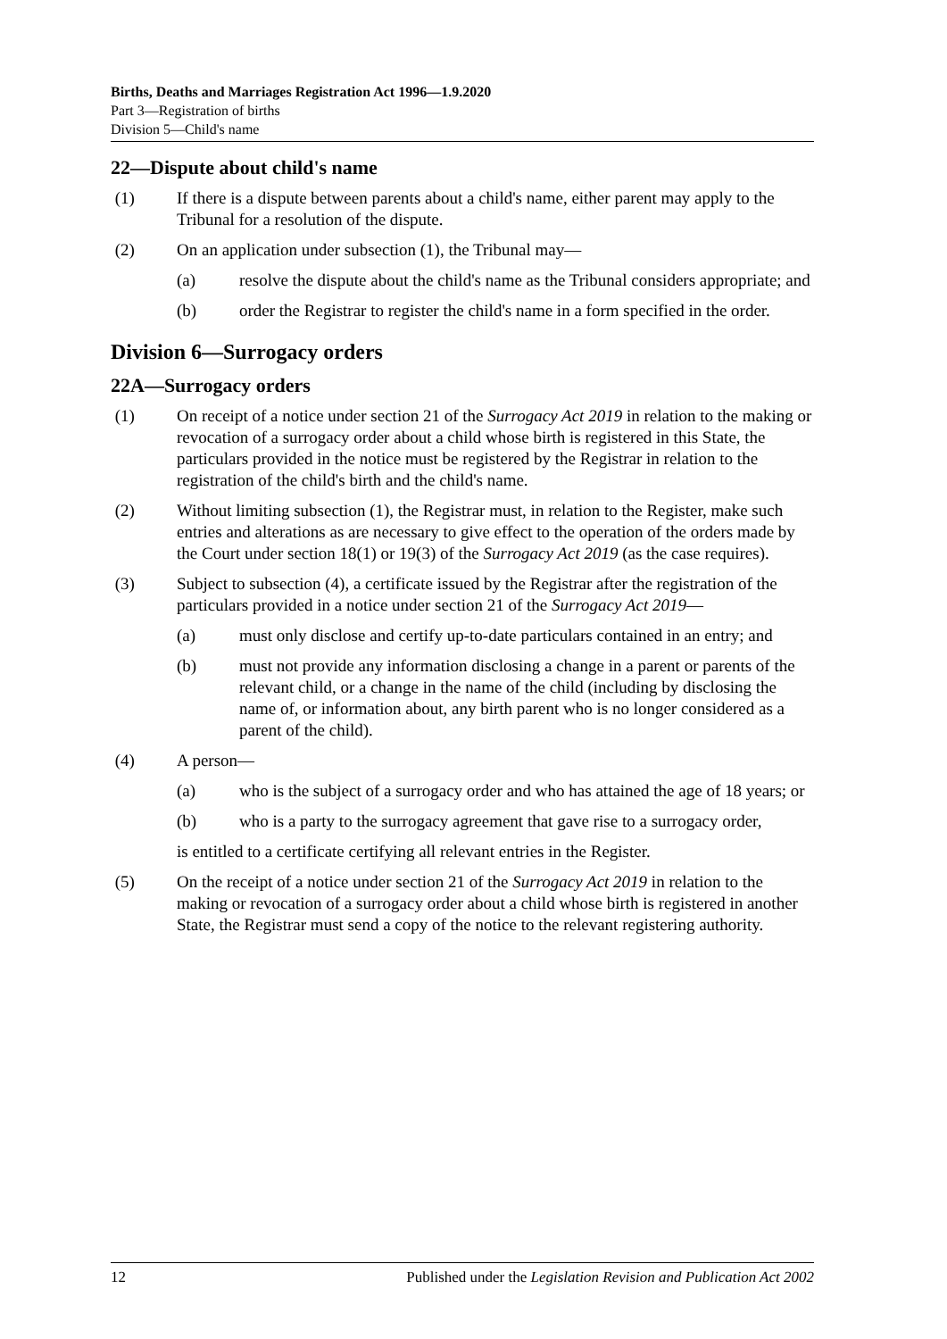Births, Deaths and Marriages Registration Act 1996—1.9.2020
Part 3—Registration of births
Division 5—Child's name
22—Dispute about child's name
(1) If there is a dispute between parents about a child's name, either parent may apply to the Tribunal for a resolution of the dispute.
(2) On an application under subsection (1), the Tribunal may—
(a) resolve the dispute about the child's name as the Tribunal considers appropriate; and
(b) order the Registrar to register the child's name in a form specified in the order.
Division 6—Surrogacy orders
22A—Surrogacy orders
(1) On receipt of a notice under section 21 of the Surrogacy Act 2019 in relation to the making or revocation of a surrogacy order about a child whose birth is registered in this State, the particulars provided in the notice must be registered by the Registrar in relation to the registration of the child's birth and the child's name.
(2) Without limiting subsection (1), the Registrar must, in relation to the Register, make such entries and alterations as are necessary to give effect to the operation of the orders made by the Court under section 18(1) or 19(3) of the Surrogacy Act 2019 (as the case requires).
(3) Subject to subsection (4), a certificate issued by the Registrar after the registration of the particulars provided in a notice under section 21 of the Surrogacy Act 2019—
(a) must only disclose and certify up-to-date particulars contained in an entry; and
(b) must not provide any information disclosing a change in a parent or parents of the relevant child, or a change in the name of the child (including by disclosing the name of, or information about, any birth parent who is no longer considered as a parent of the child).
(4) A person—
(a) who is the subject of a surrogacy order and who has attained the age of 18 years; or
(b) who is a party to the surrogacy agreement that gave rise to a surrogacy order,
is entitled to a certificate certifying all relevant entries in the Register.
(5) On the receipt of a notice under section 21 of the Surrogacy Act 2019 in relation to the making or revocation of a surrogacy order about a child whose birth is registered in another State, the Registrar must send a copy of the notice to the relevant registering authority.
12 Published under the Legislation Revision and Publication Act 2002